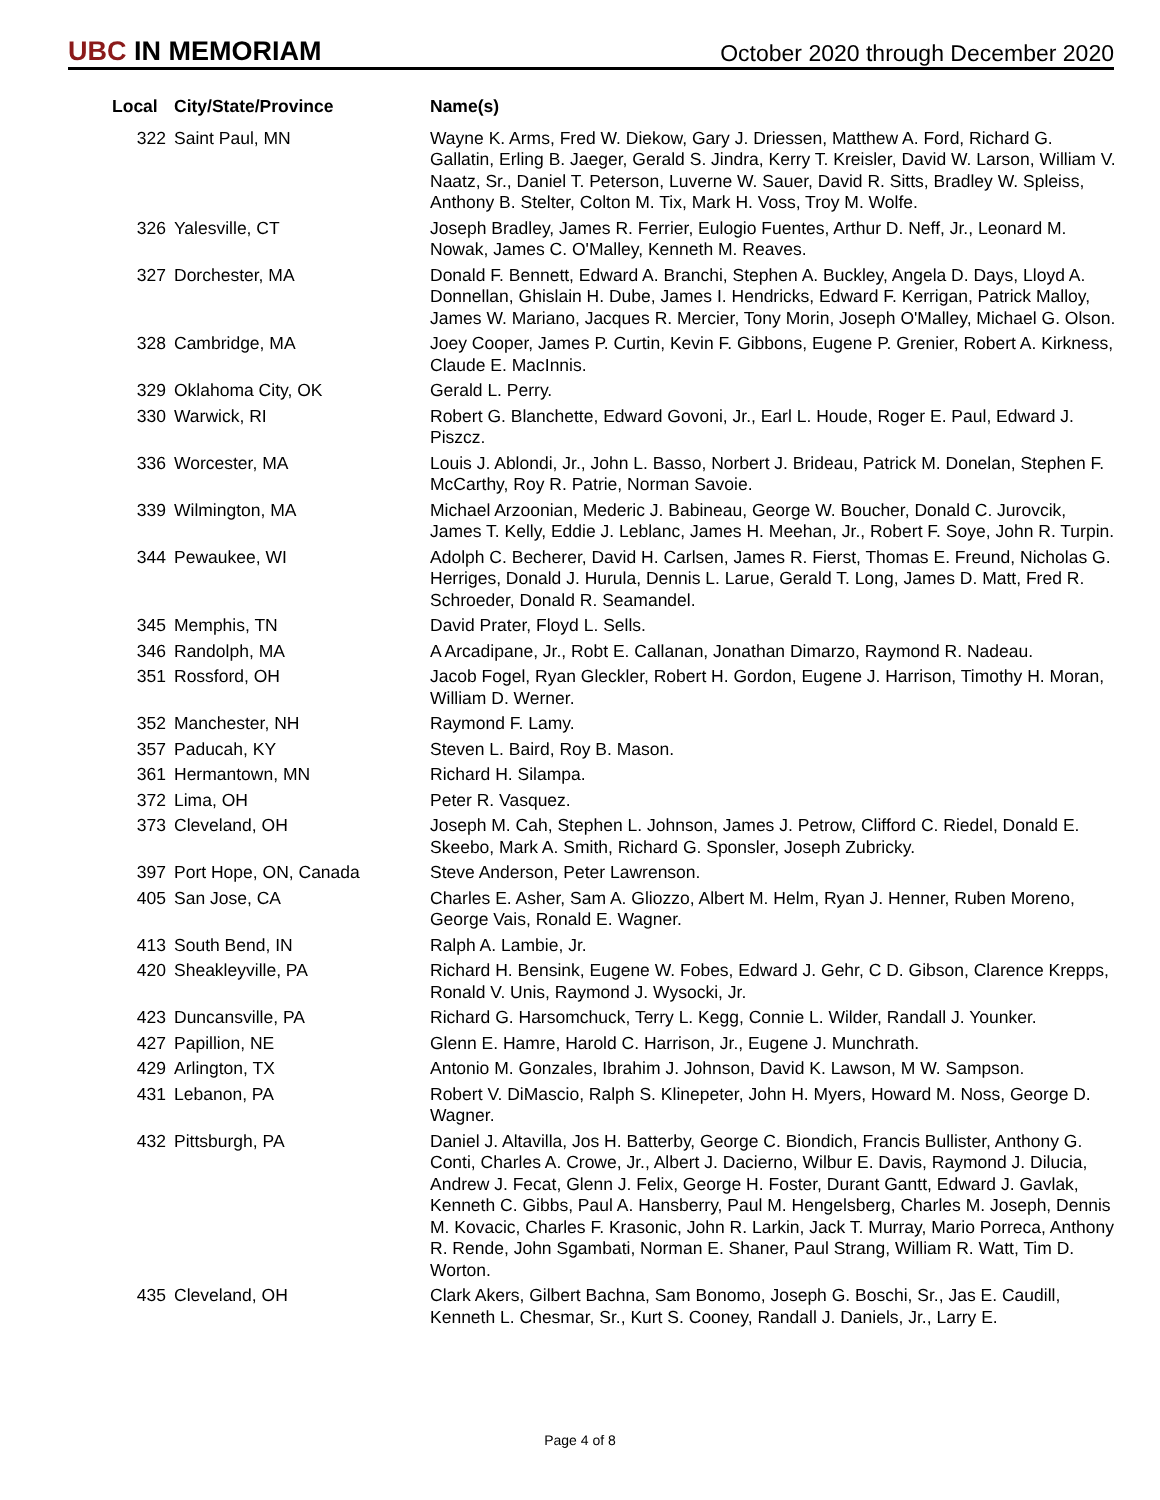UBC IN MEMORIAM
October 2020 through December 2020
| Local | City/State/Province | Name(s) |
| --- | --- | --- |
| 322 | Saint Paul, MN | Wayne K. Arms, Fred W. Diekow, Gary J. Driessen, Matthew A. Ford, Richard G. Gallatin, Erling B. Jaeger, Gerald S. Jindra, Kerry T. Kreisler, David W. Larson, William V. Naatz, Sr., Daniel T. Peterson, Luverne W. Sauer, David R. Sitts, Bradley W. Spleiss, Anthony B. Stelter, Colton M. Tix, Mark H. Voss, Troy M. Wolfe. |
| 326 | Yalesville, CT | Joseph Bradley, James R. Ferrier, Eulogio Fuentes, Arthur D. Neff, Jr., Leonard M. Nowak, James C. O'Malley, Kenneth M. Reaves. |
| 327 | Dorchester, MA | Donald F. Bennett, Edward A. Branchi, Stephen A. Buckley, Angela D. Days, Lloyd A. Donnellan, Ghislain H. Dube, James I. Hendricks, Edward F. Kerrigan, Patrick Malloy, James W. Mariano, Jacques R. Mercier, Tony Morin, Joseph O'Malley, Michael G. Olson. |
| 328 | Cambridge, MA | Joey Cooper, James P. Curtin, Kevin F. Gibbons, Eugene P. Grenier, Robert A. Kirkness, Claude E. MacInnis. |
| 329 | Oklahoma City, OK | Gerald L. Perry. |
| 330 | Warwick, RI | Robert G. Blanchette, Edward Govoni, Jr., Earl L. Houde, Roger E. Paul, Edward J. Piszcz. |
| 336 | Worcester, MA | Louis J. Ablondi, Jr., John L. Basso, Norbert J. Brideau, Patrick M. Donelan, Stephen F. McCarthy, Roy R. Patrie, Norman Savoie. |
| 339 | Wilmington, MA | Michael Arzoonian, Mederic J. Babineau, George W. Boucher, Donald C. Jurovcik, James T. Kelly, Eddie J. Leblanc, James H. Meehan, Jr., Robert F. Soye, John R. Turpin. |
| 344 | Pewaukee, WI | Adolph C. Becherer, David H. Carlsen, James R. Fierst, Thomas E. Freund, Nicholas G. Herriges, Donald J. Hurula, Dennis L. Larue, Gerald T. Long, James D. Matt, Fred R. Schroeder, Donald R. Seamandel. |
| 345 | Memphis, TN | David Prater, Floyd L. Sells. |
| 346 | Randolph, MA | A Arcadipane, Jr., Robt E. Callanan, Jonathan Dimarzo, Raymond R. Nadeau. |
| 351 | Rossford, OH | Jacob Fogel, Ryan Gleckler, Robert H. Gordon, Eugene J. Harrison, Timothy H. Moran, William D. Werner. |
| 352 | Manchester, NH | Raymond F. Lamy. |
| 357 | Paducah, KY | Steven L. Baird, Roy B. Mason. |
| 361 | Hermantown, MN | Richard H. Silampa. |
| 372 | Lima, OH | Peter R. Vasquez. |
| 373 | Cleveland, OH | Joseph M. Cah, Stephen L. Johnson, James J. Petrow, Clifford C. Riedel, Donald E. Skeebo, Mark A. Smith, Richard G. Sponsler, Joseph Zubricky. |
| 397 | Port Hope, ON, Canada | Steve Anderson, Peter Lawrenson. |
| 405 | San Jose, CA | Charles E. Asher, Sam A. Gliozzo, Albert M. Helm, Ryan J. Henner, Ruben Moreno, George Vais, Ronald E. Wagner. |
| 413 | South Bend, IN | Ralph A. Lambie, Jr. |
| 420 | Sheakleyville, PA | Richard H. Bensink, Eugene W. Fobes, Edward J. Gehr, C D. Gibson, Clarence Krepps, Ronald V. Unis, Raymond J. Wysocki, Jr. |
| 423 | Duncansville, PA | Richard G. Harsomchuck, Terry L. Kegg, Connie L. Wilder, Randall J. Younker. |
| 427 | Papillion, NE | Glenn E. Hamre, Harold C. Harrison, Jr., Eugene J. Munchrath. |
| 429 | Arlington, TX | Antonio M. Gonzales, Ibrahim J. Johnson, David K. Lawson, M W. Sampson. |
| 431 | Lebanon, PA | Robert V. DiMascio, Ralph S. Klinepeter, John H. Myers, Howard M. Noss, George D. Wagner. |
| 432 | Pittsburgh, PA | Daniel J. Altavilla, Jos H. Batterby, George C. Biondich, Francis Bullister, Anthony G. Conti, Charles A. Crowe, Jr., Albert J. Dacierno, Wilbur E. Davis, Raymond J. Dilucia, Andrew J. Fecat, Glenn J. Felix, George H. Foster, Durant Gantt, Edward J. Gavlak, Kenneth C. Gibbs, Paul A. Hansberry, Paul M. Hengelsberg, Charles M. Joseph, Dennis M. Kovacic, Charles F. Krasonic, John R. Larkin, Jack T. Murray, Mario Porreca, Anthony R. Rende, John Sgambati, Norman E. Shaner, Paul Strang, William R. Watt, Tim D. Worton. |
| 435 | Cleveland, OH | Clark Akers, Gilbert Bachna, Sam Bonomo, Joseph G. Boschi, Sr., Jas E. Caudill, Kenneth L. Chesmar, Sr., Kurt S. Cooney, Randall J. Daniels, Jr., Larry E. |
Page 4 of 8